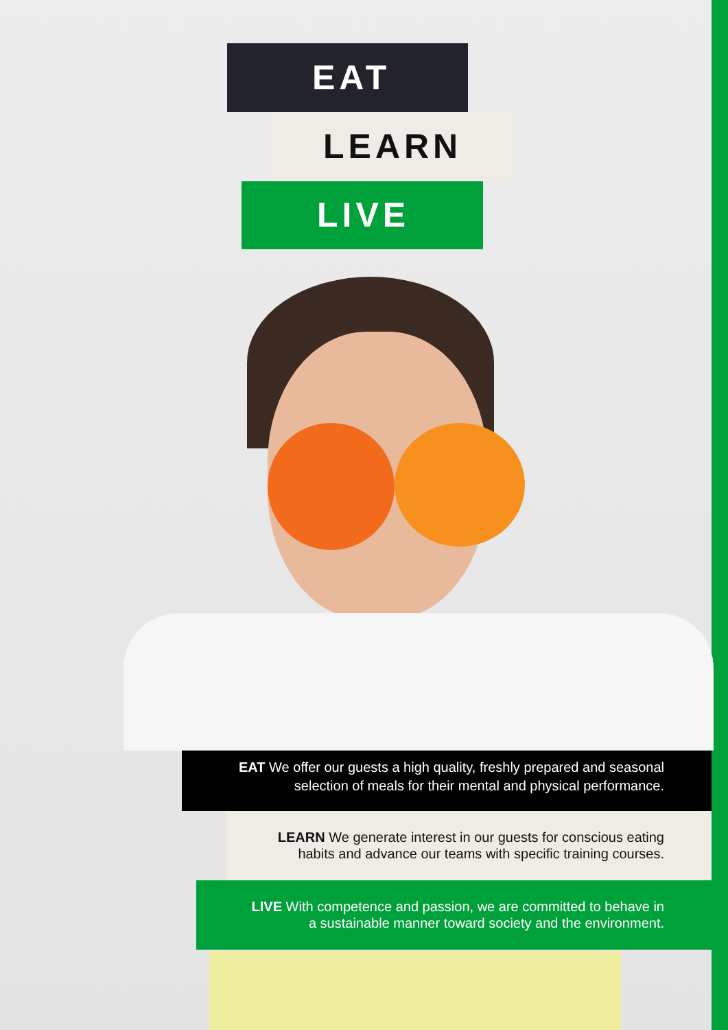EAT
LEARN
LIVE
EAT We offer our guests a high quality, freshly prepared and seasonal
selection of meals for their mental and physical performance.
LEARN We generate interest in our guests for conscious eating
habits and advance our teams with specific training courses.
LIVE With competence and passion, we are committed to behave in
a sustainable manner toward society and the environment.